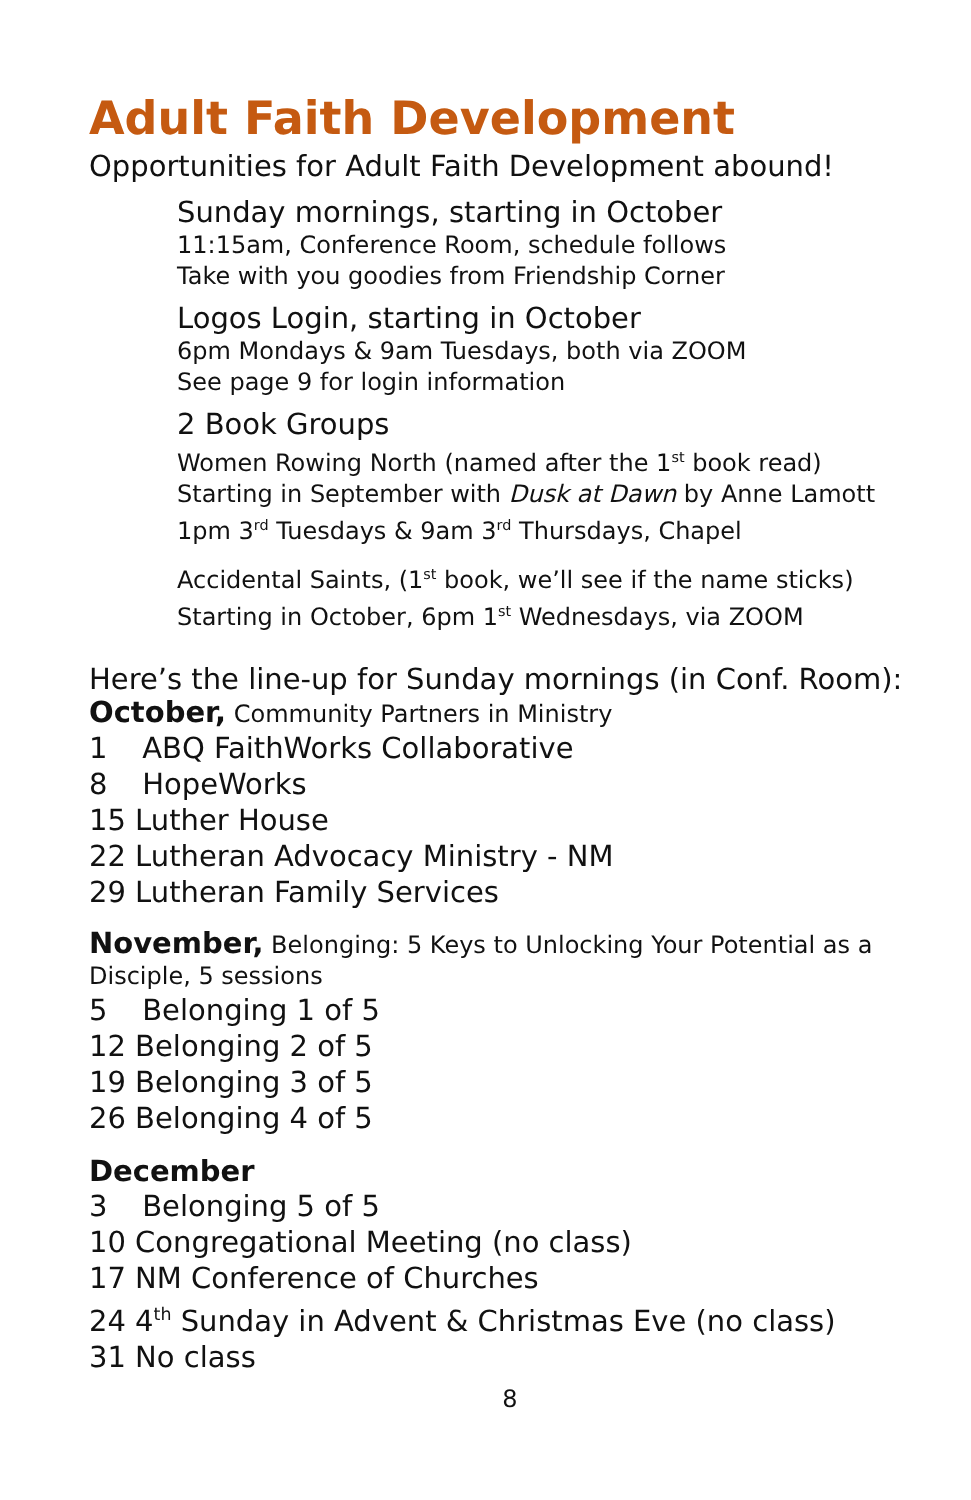Adult Faith Development
Opportunities for Adult Faith Development abound!
Sunday mornings, starting in October
11:15am, Conference Room, schedule follows
Take with you goodies from Friendship Corner
Logos Login, starting in October
6pm Mondays & 9am Tuesdays, both via ZOOM
See page 9 for login information
2 Book Groups
Women Rowing North (named after the 1<sup>st</sup> book read)
Starting in September with Dusk at Dawn by Anne Lamott
1pm 3<sup>rd</sup> Tuesdays & 9am 3<sup>rd</sup> Thursdays, Chapel
Accidental Saints, (1<sup>st</sup> book, we’ll see if the name sticks)
Starting in October, 6pm 1<sup>st</sup> Wednesdays, via ZOOM
Here’s the line-up for Sunday mornings (in Conf. Room):
October, Community Partners in Ministry
1 ABQ FaithWorks Collaborative
8 HopeWorks
15 Luther House
22 Lutheran Advocacy Ministry - NM
29 Lutheran Family Services
November, Belonging: 5 Keys to Unlocking Your Potential as a Disciple, 5 sessions
5 Belonging 1 of 5
12 Belonging 2 of 5
19 Belonging 3 of 5
26 Belonging 4 of 5
December
3 Belonging 5 of 5
10 Congregational Meeting (no class)
17 NM Conference of Churches
24 4<sup>th</sup> Sunday in Advent & Christmas Eve (no class)
31 No class
8